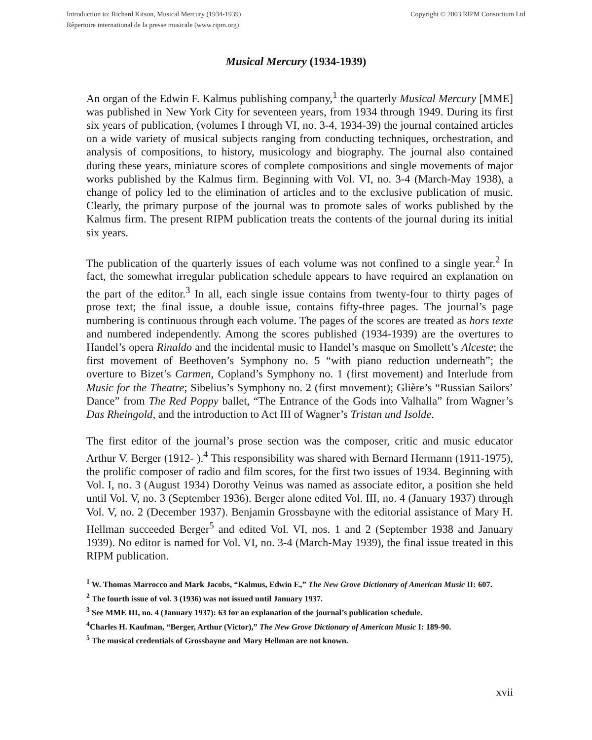Introduction to: Richard Kitson, Musical Mercury (1934-1939)
Rêpertoire international de la presse musicale (www.ripm.org)
Copyright © 2003 RIPM Consortium Ltd
Musical Mercury (1934-1939)
An organ of the Edwin F. Kalmus publishing company,<sup>1</sup> the quarterly Musical Mercury [MME] was published in New York City for seventeen years, from 1934 through 1949. During its first six years of publication, (volumes I through VI, no. 3-4, 1934-39) the journal contained articles on a wide variety of musical subjects ranging from conducting techniques, orchestration, and analysis of compositions, to history, musicology and biography. The journal also contained during these years, miniature scores of complete compositions and single movements of major works published by the Kalmus firm. Beginning with Vol. VI, no. 3-4 (March-May 1938), a change of policy led to the elimination of articles and to the exclusive publication of music. Clearly, the primary purpose of the journal was to promote sales of works published by the Kalmus firm. The present RIPM publication treats the contents of the journal during its initial six years.
The publication of the quarterly issues of each volume was not confined to a single year.<sup>2</sup> In fact, the somewhat irregular publication schedule appears to have required an explanation on the part of the editor.<sup>3</sup> In all, each single issue contains from twenty-four to thirty pages of prose text; the final issue, a double issue, contains fifty-three pages. The journal’s page numbering is continuous through each volume. The pages of the scores are treated as hors texte and numbered independently. Among the scores published (1934-1939) are the overtures to Handel’s opera Rinaldo and the incidental music to Handel’s masque on Smollett’s Alceste; the first movement of Beethoven’s Symphony no. 5 “with piano reduction underneath”; the overture to Bizet’s Carmen, Copland’s Symphony no. 1 (first movement) and Interlude from Music for the Theatre; Sibelius’s Symphony no. 2 (first movement); Glière’s “Russian Sailors’ Dance” from The Red Poppy ballet, “The Entrance of the Gods into Valhalla” from Wagner’s Das Rheingold, and the introduction to Act III of Wagner’s Tristan und Isolde.
The first editor of the journal’s prose section was the composer, critic and music educator Arthur V. Berger (1912- ).<sup>4</sup> This responsibility was shared with Bernard Hermann (1911-1975), the prolific composer of radio and film scores, for the first two issues of 1934. Beginning with Vol. I, no. 3 (August 1934) Dorothy Veinus was named as associate editor, a position she held until Vol. V, no. 3 (September 1936). Berger alone edited Vol. III, no. 4 (January 1937) through Vol. V, no. 2 (December 1937). Benjamin Grossbayne with the editorial assistance of Mary H. Hellman succeeded Berger<sup>5</sup> and edited Vol. VI, nos. 1 and 2 (September 1938 and January 1939). No editor is named for Vol. VI, no. 3-4 (March-May 1939), the final issue treated in this RIPM publication.
<sup>1</sup> W. Thomas Marrocco and Mark Jacobs, “Kalmus, Edwin F.,” The New Grove Dictionary of American Music II: 607.
<sup>2</sup> The fourth issue of vol. 3 (1936) was not issued until January 1937.
<sup>3</sup> See MME III, no. 4 (January 1937): 63 for an explanation of the journal’s publication schedule.
<sup>4</sup> Charles H. Kaufman, “Berger, Arthur (Victor),” The New Grove Dictionary of American Music I: 189-90.
<sup>5</sup> The musical credentials of Grossbayne and Mary Hellman are not known.
xvii